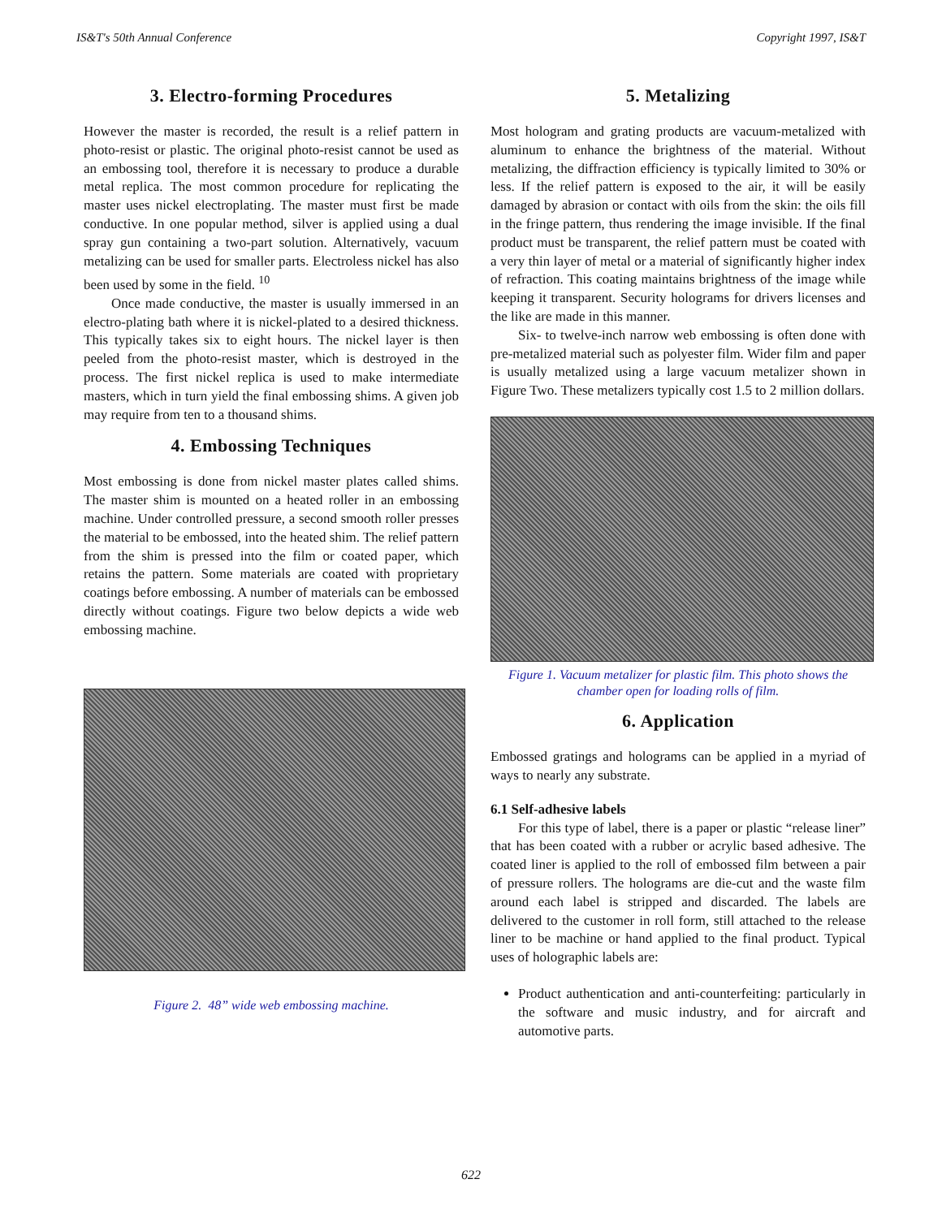IS&T's 50th Annual Conference Copyright 1997, IS&T
3. Electro-forming Procedures
However the master is recorded, the result is a relief pattern in photo-resist or plastic. The original photo-resist cannot be used as an embossing tool, therefore it is necessary to produce a durable metal replica. The most common procedure for replicating the master uses nickel electroplating. The master must first be made conductive. In one popular method, silver is applied using a dual spray gun containing a two-part solution. Alternatively, vacuum metalizing can be used for smaller parts. Electroless nickel has also been used by some in the field. <sup>10</sup>
Once made conductive, the master is usually immersed in an electro-plating bath where it is nickel-plated to a desired thickness. This typically takes six to eight hours. The nickel layer is then peeled from the photo-resist master, which is destroyed in the process. The first nickel replica is used to make intermediate masters, which in turn yield the final embossing shims. A given job may require from ten to a thousand shims.
4. Embossing Techniques
Most embossing is done from nickel master plates called shims. The master shim is mounted on a heated roller in an embossing machine. Under controlled pressure, a second smooth roller presses the material to be embossed, into the heated shim. The relief pattern from the shim is pressed into the film or coated paper, which retains the pattern. Some materials are coated with proprietary coatings before embossing. A number of materials can be embossed directly without coatings. Figure two below depicts a wide web embossing machine.
Figure 2. 48” wide web embossing machine.
5. Metalizing
Most hologram and grating products are vacuum-metalized with aluminum to enhance the brightness of the material. Without metalizing, the diffraction efficiency is typically limited to 30% or less. If the relief pattern is exposed to the air, it will be easily damaged by abrasion or contact with oils from the skin: the oils fill in the fringe pattern, thus rendering the image invisible. If the final product must be transparent, the relief pattern must be coated with a very thin layer of metal or a material of significantly higher index of refraction. This coating maintains brightness of the image while keeping it transparent. Security holograms for drivers licenses and the like are made in this manner.
Six- to twelve-inch narrow web embossing is often done with pre-metalized material such as polyester film. Wider film and paper is usually metalized using a large vacuum metalizer shown in Figure Two. These metalizers typically cost 1.5 to 2 million dollars.
Figure 1. Vacuum metalizer for plastic film. This photo shows the chamber open for loading rolls of film.
6. Application
Embossed gratings and holograms can be applied in a myriad of ways to nearly any substrate.
6.1 Self-adhesive labels
For this type of label, there is a paper or plastic “release liner” that has been coated with a rubber or acrylic based adhesive. The coated liner is applied to the roll of embossed film between a pair of pressure rollers. The holograms are die-cut and the waste film around each label is stripped and discarded. The labels are delivered to the customer in roll form, still attached to the release liner to be machine or hand applied to the final product. Typical uses of holographic labels are:
Product authentication and anti-counterfeiting: particularly in the software and music industry, and for aircraft and automotive parts.
622